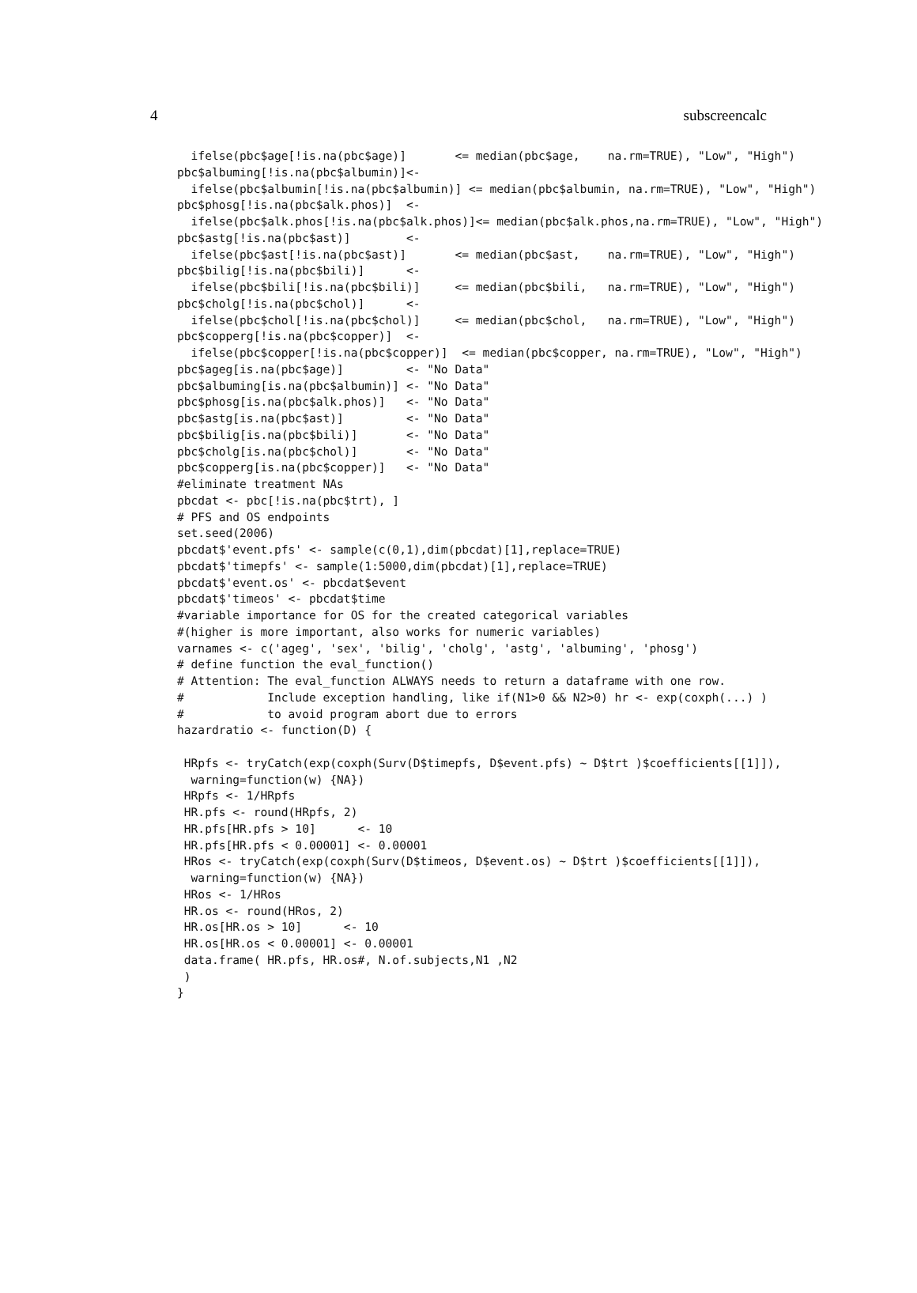4 subscreencalc
  ifelse(pbc$age[!is.na(pbc$age)]       <= median(pbc$age,    na.rm=TRUE), "Low", "High")
pbc$albuming[!is.na(pbc$albumin)]<-
  ifelse(pbc$albumin[!is.na(pbc$albumin)] <= median(pbc$albumin, na.rm=TRUE), "Low", "High")
pbc$phosg[!is.na(pbc$alk.phos)]  <-
  ifelse(pbc$alk.phos[!is.na(pbc$alk.phos)]<= median(pbc$alk.phos,na.rm=TRUE), "Low", "High")
pbc$astg[!is.na(pbc$ast)]        <-
  ifelse(pbc$ast[!is.na(pbc$ast)]       <= median(pbc$ast,    na.rm=TRUE), "Low", "High")
pbc$bilig[!is.na(pbc$bili)]      <-
  ifelse(pbc$bili[!is.na(pbc$bili)]     <= median(pbc$bili,   na.rm=TRUE), "Low", "High")
pbc$cholg[!is.na(pbc$chol)]      <-
  ifelse(pbc$chol[!is.na(pbc$chol)]     <= median(pbc$chol,   na.rm=TRUE), "Low", "High")
pbc$copperg[!is.na(pbc$copper)]  <-
  ifelse(pbc$copper[!is.na(pbc$copper)]  <= median(pbc$copper, na.rm=TRUE), "Low", "High")
pbc$ageg[is.na(pbc$age)]         <- "No Data"
pbc$albuming[is.na(pbc$albumin)] <- "No Data"
pbc$phosg[is.na(pbc$alk.phos)]   <- "No Data"
pbc$astg[is.na(pbc$ast)]         <- "No Data"
pbc$bilig[is.na(pbc$bili)]       <- "No Data"
pbc$cholg[is.na(pbc$chol)]       <- "No Data"
pbc$copperg[is.na(pbc$copper)]   <- "No Data"
#eliminate treatment NAs
pbcdat <- pbc[!is.na(pbc$trt), ]
# PFS and OS endpoints
set.seed(2006)
pbcdat$'event.pfs' <- sample(c(0,1),dim(pbcdat)[1],replace=TRUE)
pbcdat$'timepfs' <- sample(1:5000,dim(pbcdat)[1],replace=TRUE)
pbcdat$'event.os' <- pbcdat$event
pbcdat$'timeos' <- pbcdat$time
#variable importance for OS for the created categorical variables
#(higher is more important, also works for numeric variables)
varnames <- c('ageg', 'sex', 'bilig', 'cholg', 'astg', 'albuming', 'phosg')
# define function the eval_function()
# Attention: The eval_function ALWAYS needs to return a dataframe with one row.
#            Include exception handling, like if(N1>0 && N2>0) hr <- exp(coxph(...) )
#            to avoid program abort due to errors
hazardratio <- function(D) {

 HRpfs <- tryCatch(exp(coxph(Surv(D$timepfs, D$event.pfs) ~ D$trt )$coefficients[[1]]),
  warning=function(w) {NA})
 HRpfs <- 1/HRpfs
 HR.pfs <- round(HRpfs, 2)
 HR.pfs[HR.pfs > 10]      <- 10
 HR.pfs[HR.pfs < 0.00001] <- 0.00001
 HRos <- tryCatch(exp(coxph(Surv(D$timeos, D$event.os) ~ D$trt )$coefficients[[1]]),
  warning=function(w) {NA})
 HRos <- 1/HRos
 HR.os <- round(HRos, 2)
 HR.os[HR.os > 10]      <- 10
 HR.os[HR.os < 0.00001] <- 0.00001
 data.frame( HR.pfs, HR.os#, N.of.subjects,N1 ,N2
 )
}